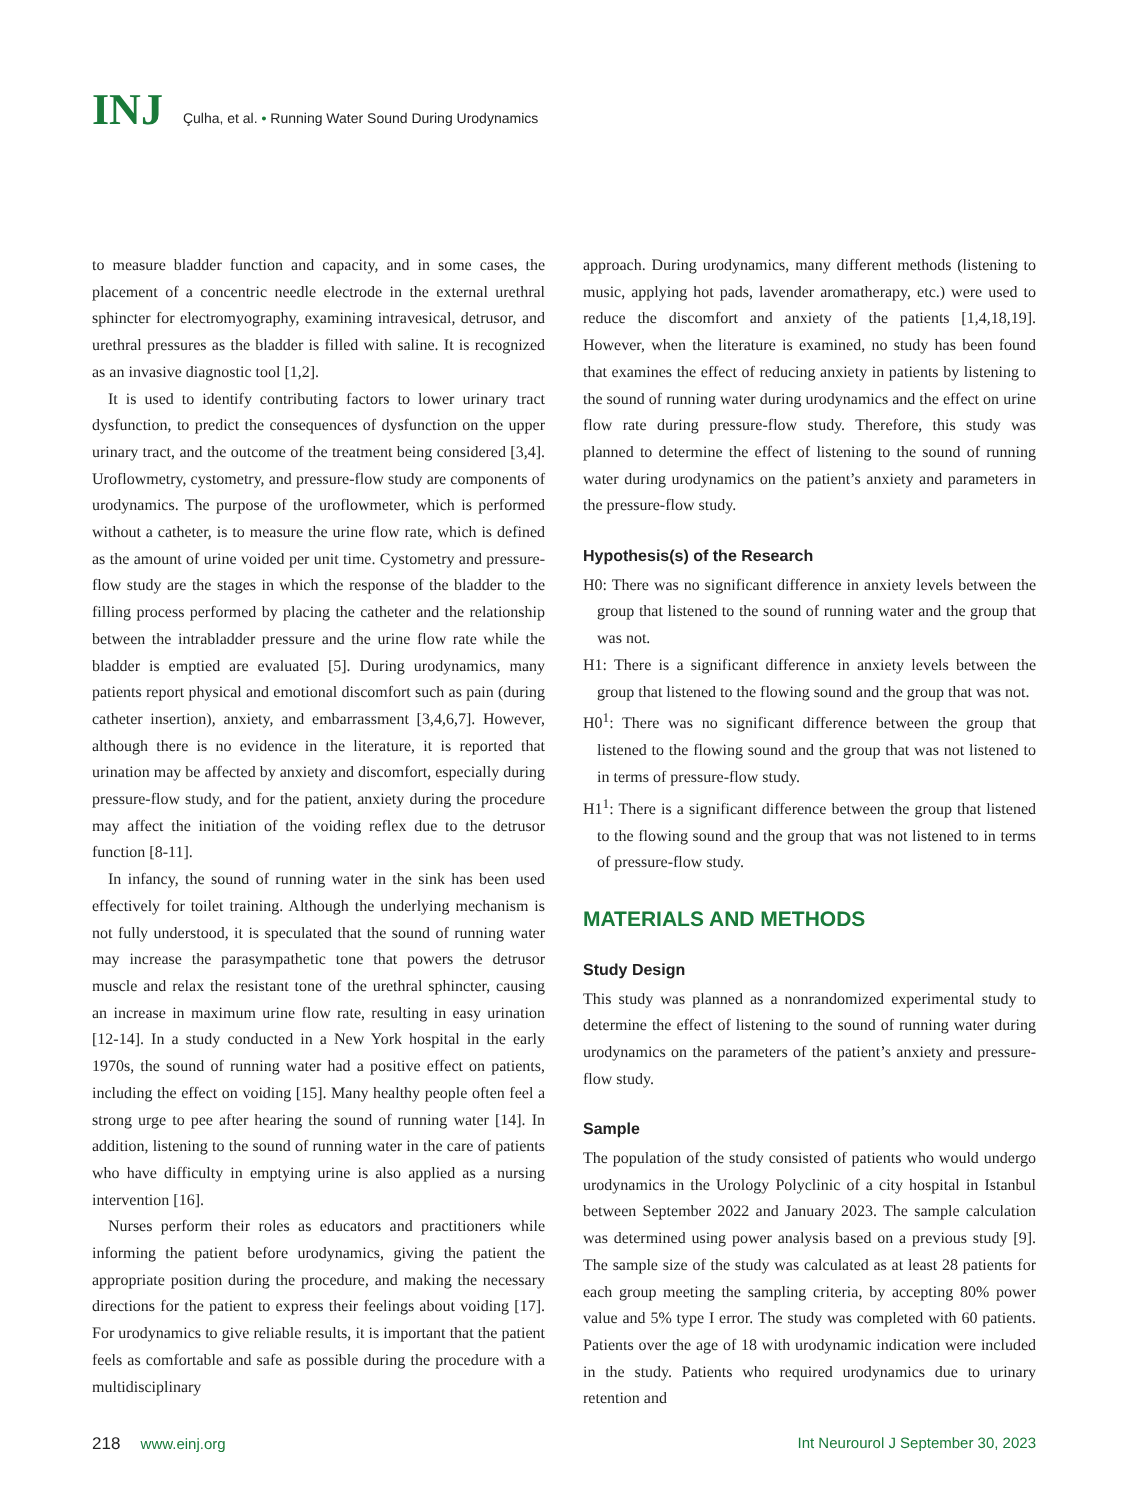INJ
Çulha, et al. • Running Water Sound During Urodynamics
to measure bladder function and capacity, and in some cases, the placement of a concentric needle electrode in the external urethral sphincter for electromyography, examining intravesical, detrusor, and urethral pressures as the bladder is filled with saline. It is recognized as an invasive diagnostic tool [1,2].
It is used to identify contributing factors to lower urinary tract dysfunction, to predict the consequences of dysfunction on the upper urinary tract, and the outcome of the treatment being considered [3,4]. Uroflowmetry, cystometry, and pressure-flow study are components of urodynamics. The purpose of the uroflowmeter, which is performed without a catheter, is to measure the urine flow rate, which is defined as the amount of urine voided per unit time. Cystometry and pressure-flow study are the stages in which the response of the bladder to the filling process performed by placing the catheter and the relationship between the intrabladder pressure and the urine flow rate while the bladder is emptied are evaluated [5]. During urodynamics, many patients report physical and emotional discomfort such as pain (during catheter insertion), anxiety, and embarrassment [3,4,6,7]. However, although there is no evidence in the literature, it is reported that urination may be affected by anxiety and discomfort, especially during pressure-flow study, and for the patient, anxiety during the procedure may affect the initiation of the voiding reflex due to the detrusor function [8-11].
In infancy, the sound of running water in the sink has been used effectively for toilet training. Although the underlying mechanism is not fully understood, it is speculated that the sound of running water may increase the parasympathetic tone that powers the detrusor muscle and relax the resistant tone of the urethral sphincter, causing an increase in maximum urine flow rate, resulting in easy urination [12-14]. In a study conducted in a New York hospital in the early 1970s, the sound of running water had a positive effect on patients, including the effect on voiding [15]. Many healthy people often feel a strong urge to pee after hearing the sound of running water [14]. In addition, listening to the sound of running water in the care of patients who have difficulty in emptying urine is also applied as a nursing intervention [16].
Nurses perform their roles as educators and practitioners while informing the patient before urodynamics, giving the patient the appropriate position during the procedure, and making the necessary directions for the patient to express their feelings about voiding [17]. For urodynamics to give reliable results, it is important that the patient feels as comfortable and safe as possible during the procedure with a multidisciplinary
approach. During urodynamics, many different methods (listening to music, applying hot pads, lavender aromatherapy, etc.) were used to reduce the discomfort and anxiety of the patients [1,4,18,19]. However, when the literature is examined, no study has been found that examines the effect of reducing anxiety in patients by listening to the sound of running water during urodynamics and the effect on urine flow rate during pressure-flow study. Therefore, this study was planned to determine the effect of listening to the sound of running water during urodynamics on the patient’s anxiety and parameters in the pressure-flow study.
Hypothesis(s) of the Research
H0: There was no significant difference in anxiety levels between the group that listened to the sound of running water and the group that was not.
H1: There is a significant difference in anxiety levels between the group that listened to the flowing sound and the group that was not.
H0<sup>1</sup>: There was no significant difference between the group that listened to the flowing sound and the group that was not listened to in terms of pressure-flow study.
H1<sup>1</sup>: There is a significant difference between the group that listened to the flowing sound and the group that was not listened to in terms of pressure-flow study.
MATERIALS AND METHODS
Study Design
This study was planned as a nonrandomized experimental study to determine the effect of listening to the sound of running water during urodynamics on the parameters of the patient’s anxiety and pressure-flow study.
Sample
The population of the study consisted of patients who would undergo urodynamics in the Urology Polyclinic of a city hospital in Istanbul between September 2022 and January 2023. The sample calculation was determined using power analysis based on a previous study [9]. The sample size of the study was calculated as at least 28 patients for each group meeting the sampling criteria, by accepting 80% power value and 5% type I error. The study was completed with 60 patients. Patients over the age of 18 with urodynamic indication were included in the study. Patients who required urodynamics due to urinary retention and
218 www.einj.org Int Neurourol J September 30, 2023